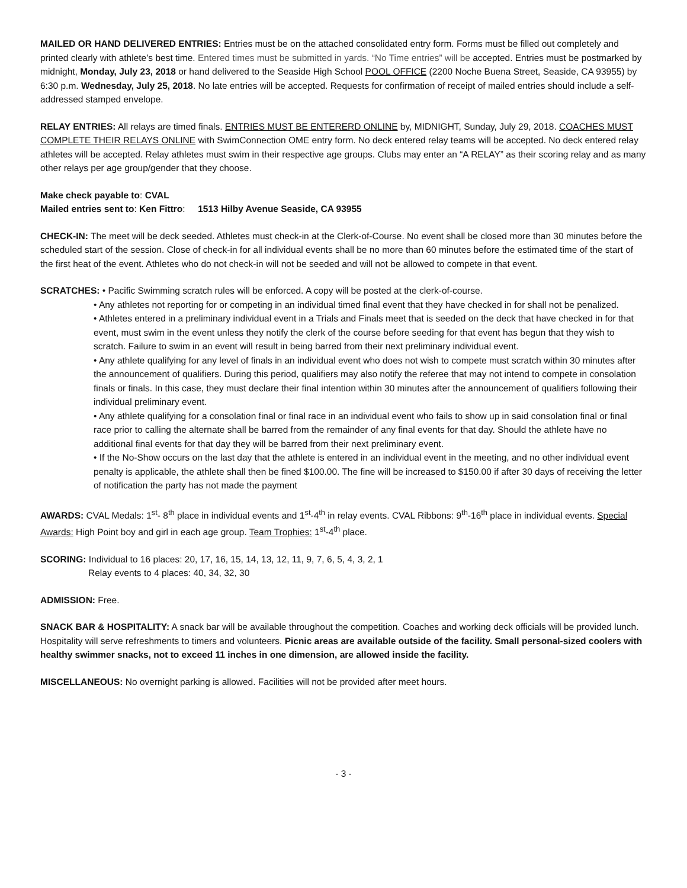MAILED OR HAND DELIVERED ENTRIES: Entries must be on the attached consolidated entry form. Forms must be filled out completely and printed clearly with athlete’s best time. Entered times must be submitted in yards. “No Time entries” will be accepted. Entries must be postmarked by midnight, Monday, July 23, 2018 or hand delivered to the Seaside High School POOL OFFICE (2200 Noche Buena Street, Seaside, CA 93955) by 6:30 p.m. Wednesday, July 25, 2018. No late entries will be accepted. Requests for confirmation of receipt of mailed entries should include a self-addressed stamped envelope.
RELAY ENTRIES: All relays are timed finals. ENTRIES MUST BE ENTERERD ONLINE by, MIDNIGHT, Sunday, July 29, 2018. COACHES MUST COMPLETE THEIR RELAYS ONLINE with SwimConnection OME entry form. No deck entered relay teams will be accepted. No deck entered relay athletes will be accepted. Relay athletes must swim in their respective age groups. Clubs may enter an “A RELAY” as their scoring relay and as many other relays per age group/gender that they choose.
Make check payable to: CVAL
Mailed entries sent to: Ken Fittro: 1513 Hilby Avenue Seaside, CA 93955
CHECK-IN: The meet will be deck seeded. Athletes must check-in at the Clerk-of-Course. No event shall be closed more than 30 minutes before the scheduled start of the session. Close of check-in for all individual events shall be no more than 60 minutes before the estimated time of the start of the first heat of the event. Athletes who do not check-in will not be seeded and will not be allowed to compete in that event.
SCRATCHES: • Pacific Swimming scratch rules will be enforced. A copy will be posted at the clerk-of-course.
• Any athletes not reporting for or competing in an individual timed final event that they have checked in for shall not be penalized.
• Athletes entered in a preliminary individual event in a Trials and Finals meet that is seeded on the deck that have checked in for that event, must swim in the event unless they notify the clerk of the course before seeding for that event has begun that they wish to scratch. Failure to swim in an event will result in being barred from their next preliminary individual event.
• Any athlete qualifying for any level of finals in an individual event who does not wish to compete must scratch within 30 minutes after the announcement of qualifiers. During this period, qualifiers may also notify the referee that may not intend to compete in consolation finals or finals. In this case, they must declare their final intention within 30 minutes after the announcement of qualifiers following their individual preliminary event.
• Any athlete qualifying for a consolation final or final race in an individual event who fails to show up in said consolation final or final race prior to calling the alternate shall be barred from the remainder of any final events for that day. Should the athlete have no additional final events for that day they will be barred from their next preliminary event.
• If the No-Show occurs on the last day that the athlete is entered in an individual event in the meeting, and no other individual event penalty is applicable, the athlete shall then be fined $100.00. The fine will be increased to $150.00 if after 30 days of receiving the letter of notification the party has not made the payment
AWARDS: CVAL Medals: 1<sup>st</sup>- 8<sup>th</sup> place in individual events and 1<sup>st</sup>-4<sup>th</sup> in relay events. CVAL Ribbons: 9<sup>th</sup>-16<sup>th</sup> place in individual events. Special Awards: High Point boy and girl in each age group. Team Trophies: 1<sup>st</sup>-4<sup>th</sup> place.
SCORING: Individual to 16 places: 20, 17, 16, 15, 14, 13, 12, 11, 9, 7, 6, 5, 4, 3, 2, 1
Relay events to 4 places: 40, 34, 32, 30
ADMISSION: Free.
SNACK BAR & HOSPITALITY: A snack bar will be available throughout the competition. Coaches and working deck officials will be provided lunch. Hospitality will serve refreshments to timers and volunteers. Picnic areas are available outside of the facility. Small personal-sized coolers with healthy swimmer snacks, not to exceed 11 inches in one dimension, are allowed inside the facility.
MISCELLANEOUS: No overnight parking is allowed. Facilities will not be provided after meet hours.
- 3 -